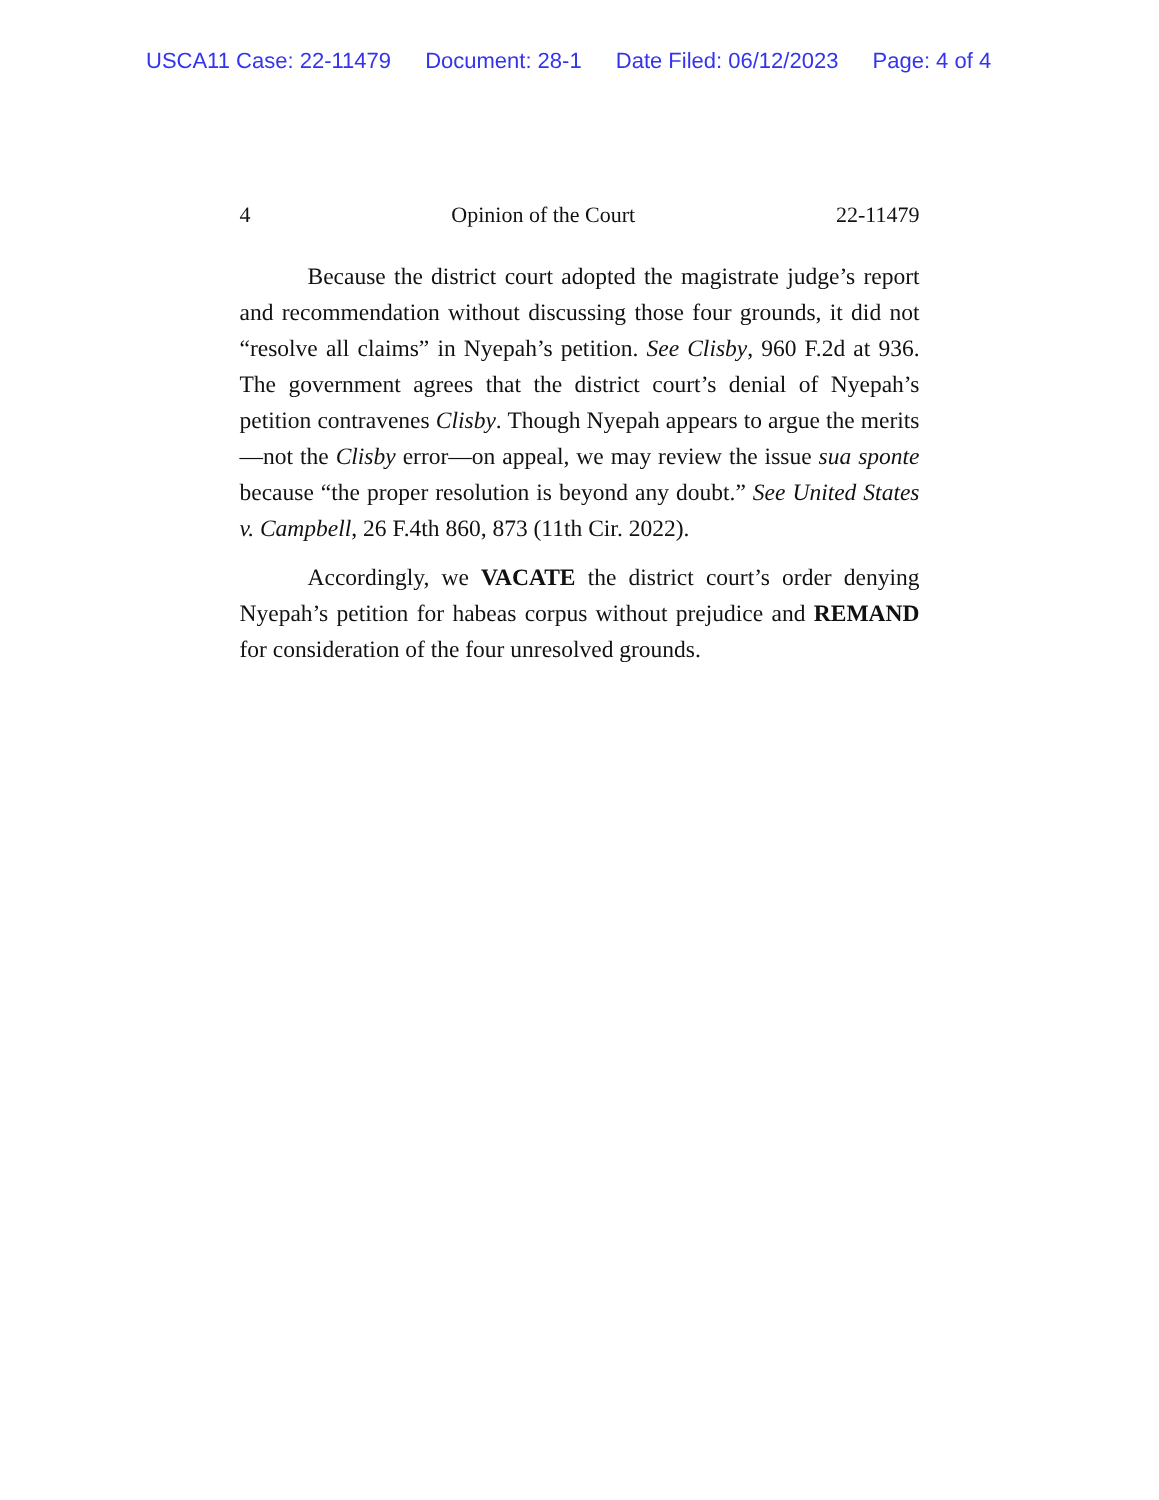USCA11 Case: 22-11479 Document: 28-1 Date Filed: 06/12/2023 Page: 4 of 4
4 Opinion of the Court 22-11479
Because the district court adopted the magistrate judge’s report and recommendation without discussing those four grounds, it did not “resolve all claims” in Nyepah’s petition. See Clisby, 960 F.2d at 936. The government agrees that the district court’s denial of Nyepah’s petition contravenes Clisby. Though Nyepah appears to argue the merits—not the Clisby error—on appeal, we may review the issue sua sponte because “the proper resolution is beyond any doubt.” See United States v. Campbell, 26 F.4th 860, 873 (11th Cir. 2022).
Accordingly, we VACATE the district court’s order denying Nyepah’s petition for habeas corpus without prejudice and REMAND for consideration of the four unresolved grounds.